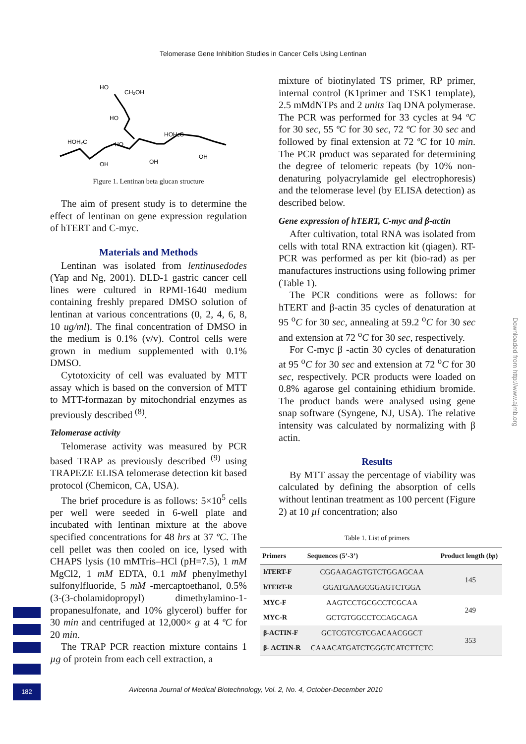Telomerase Gene Inhibition Studies in Cancer Cells Using Lentinan
HO
CH₂OH
HO
HOH₂C
HO
HOH₂C
OH
OH
OH
Figure 1. Lentinan beta glucan structure
The aim of present study is to determine the effect of lentinan on gene expression regulation of hTERT and C-myc.
Materials and Methods
Lentinan was isolated from lentinusedodes (Yap and Ng, 2001). DLD-1 gastric cancer cell lines were cultured in RPMI-1640 medium containing freshly prepared DMSO solution of lentinan at various concentrations (0, 2, 4, 6, 8, 10 ug/ml). The final concentration of DMSO in the medium is 0.1% (v/v). Control cells were grown in medium supplemented with 0.1% DMSO.
Cytotoxicity of cell was evaluated by MTT assay which is based on the conversion of MTT to MTT-formazan by mitochondrial enzymes as previously described <sup>(8)</sup>.
Telomerase activity
Telomerase activity was measured by PCR based TRAP as previously described <sup>(9)</sup> using TRAPEZE ELISA telomerase detection kit based protocol (Chemicon, CA, USA).
The brief procedure is as follows: 5×10<sup>5</sup> cells per well were seeded in 6-well plate and incubated with lentinan mixture at the above specified concentrations for 48 hrs at 37 ºC. The cell pellet was then cooled on ice, lysed with CHAPS lysis (10 mMTris–HCl (pH=7.5), 1 mM MgCl2, 1 mM EDTA, 0.1 mM phenylmethyl sulfonylfluoride, 5 mM -mercaptoethanol, 0.5% (3-(3-cholamidopropyl) dimethylamino-1- propanesulfonate, and 10% glycerol) buffer for 30 min and centrifuged at 12,000× g at 4 ºC for 20 min.
The TRAP PCR reaction mixture contains 1 µg of protein from each cell extraction, a
mixture of biotinylated TS primer, RP primer, internal control (K1primer and TSK1 template), 2.5 mMdNTPs and 2 units Taq DNA polymerase. The PCR was performed for 33 cycles at 94 ºC for 30 sec, 55 ºC for 30 sec, 72 ºC for 30 sec and followed by final extension at 72 ºC for 10 min. The PCR product was separated for determining the degree of telomeric repeats (by 10% non-denaturing polyacrylamide gel electrophoresis) and the telomerase level (by ELISA detection) as described below.
Gene expression of hTERT, C-myc and β-actin
After cultivation, total RNA was isolated from cells with total RNA extraction kit (qiagen). RT-PCR was performed as per kit (bio-rad) as per manufactures instructions using following primer (Table 1).
The PCR conditions were as follows: for hTERT and β-actin 35 cycles of denaturation at 95 <sup>o</sup>C for 30 sec, annealing at 59.2 <sup>o</sup>C for 30 sec and extension at 72 <sup>o</sup>C for 30 sec, respectively.
For C-myc β -actin 30 cycles of denaturation at 95 <sup>o</sup>C for 30 sec and extension at 72 <sup>o</sup>C for 30 sec, respectively. PCR products were loaded on 0.8% agarose gel containing ethidium bromide. The product bands were analysed using gene snap software (Syngene, NJ, USA). The relative intensity was calculated by normalizing with β actin.
Results
By MTT assay the percentage of viability was calculated by defining the absorption of cells without lentinan treatment as 100 percent (Figure 2) at 10 µl concentration; also
Table 1. List of primers
| Primers | Sequences (5’-3’) | Product length ( bp ) |
| --- | --- | --- |
| hTERT-F | CGGAAGAGTGTCTGGAGCAA | 145 |
| hTERT-R | GGATGAAGCGGAGTCTGGA | |
| MYC-F | AAGTCCTGCGCCTCGCAA | 249 |
| MYC-R | GCTGTGGCCTCCAGCAGA | |
| β-ACTIN-F | GCTCGTCGTCGACAACGGCT | 353 |
| β- ACTIN-R | CAAACATGATCTGGGTCATCTTCTC | |
Downloaded from http://www.ajmb.org
182
Avicenna Journal of Medical Biotechnology, Vol. 2, No. 4, October-December 2010